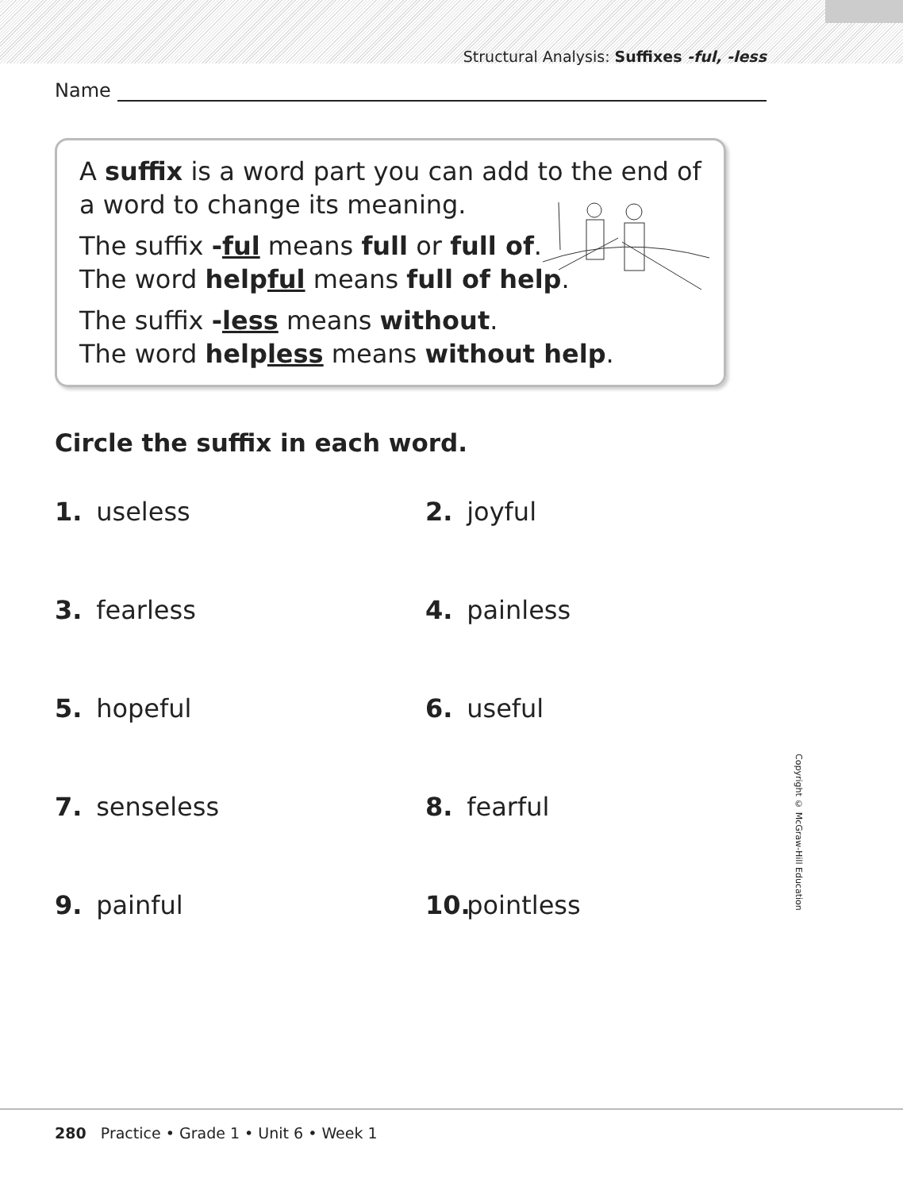Structural Analysis: Suffixes -ful, -less
Name
A suffix is a word part you can add to the end of a word to change its meaning.
The suffix -ful means full or full of.
The word helpful means full of help.
The suffix -less means without.
The word helpless means without help.
Circle the suffix in each word.
1. useless
2. joyful
3. fearless
4. painless
5. hopeful
6. useful
7. senseless
8. fearful
9. painful
10. pointless
Copyright © McGraw-Hill Education
280 Practice • Grade 1 • Unit 6 • Week 1